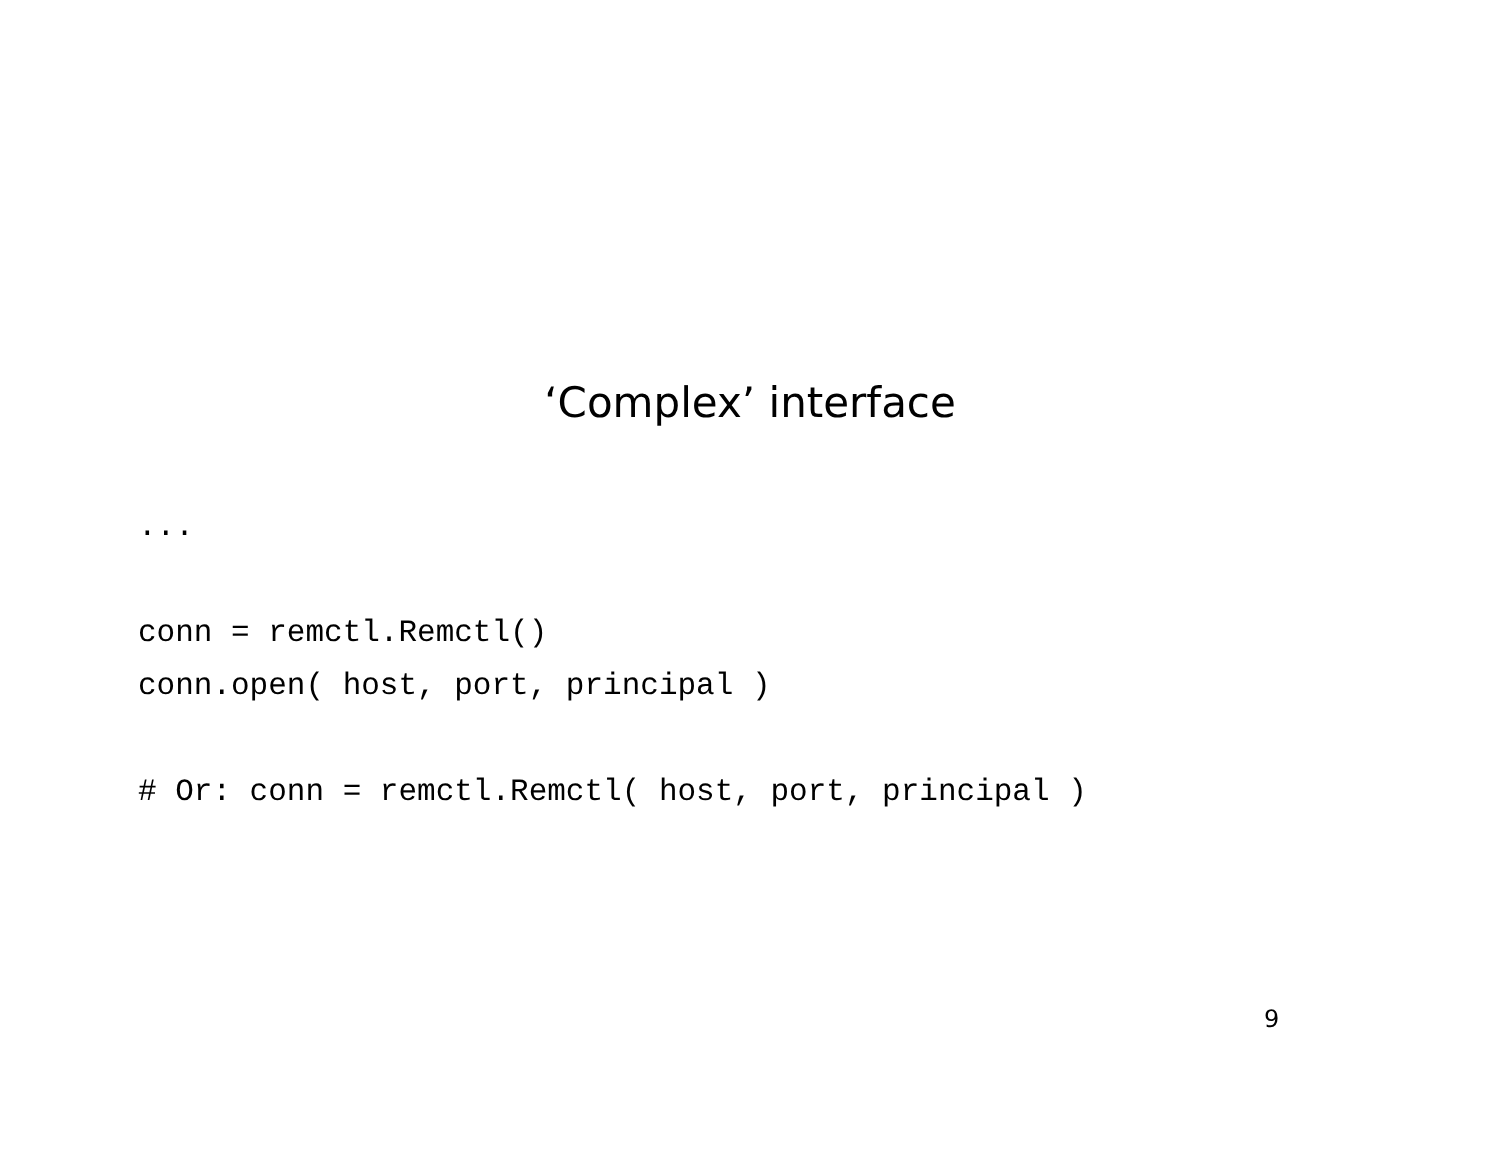‘Complex’ interface
...

conn = remctl.Remctl()
conn.open( host, port, principal )

# Or: conn = remctl.Remctl( host, port, principal )
9